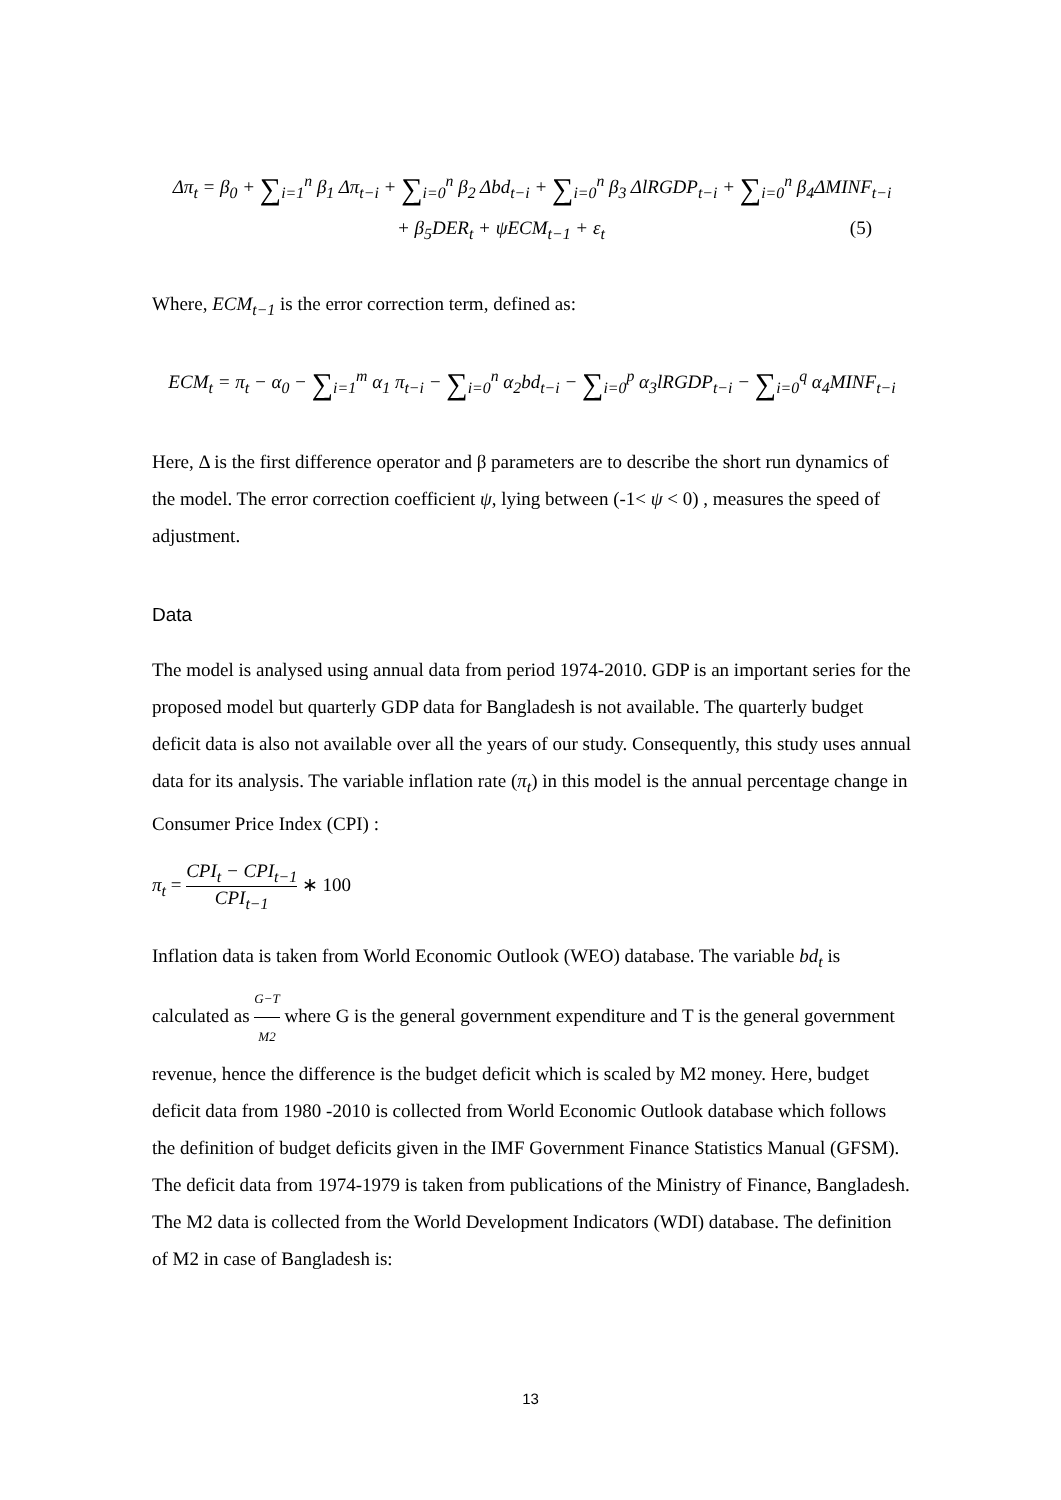Δπ<sub>t</sub> = β<sub>0</sub> + ∑<sub>i=1</sub><sup>n</sup> β<sub>1</sub> Δπ<sub>t−i</sub> + ∑<sub>i=0</sub><sup>n</sup> β<sub>2</sub> Δbd<sub>t−i</sub> + ∑<sub>i=0</sub><sup>n</sup> β<sub>3</sub> ΔlRGDP<sub>t−i</sub> + ∑<sub>i=0</sub><sup>n</sup> β<sub>4</sub>ΔMINF<sub>t−i</sub>
+ β<sub>5</sub>DER<sub>t</sub> + ψECM<sub>t−1</sub> + ε<sub>t</sub> (5)
Where, ECM<sub>t−1</sub> is the error correction term, defined as:
ECM<sub>t</sub> = π<sub>t</sub> − α<sub>0</sub> − ∑<sub>i=1</sub><sup>m</sup> α<sub>1</sub> π<sub>t−i</sub> − ∑<sub>i=0</sub><sup>n</sup> α<sub>2</sub>bd<sub>t−i</sub> − ∑<sub>i=0</sub><sup>p</sup> α<sub>3</sub>lRGDP<sub>t−i</sub> − ∑<sub>i=0</sub><sup>q</sup> α<sub>4</sub>MINF<sub>t−i</sub>
Here, Δ is the first difference operator and β parameters are to describe the short run dynamics of the model. The error correction coefficient ψ, lying between (-1< ψ < 0) , measures the speed of adjustment.
Data
The model is analysed using annual data from period 1974-2010. GDP is an important series for the proposed model but quarterly GDP data for Bangladesh is not available. The quarterly budget deficit data is also not available over all the years of our study. Consequently, this study uses annual data for its analysis. The variable inflation rate (π<sub>t</sub>) in this model is the annual percentage change in Consumer Price Index (CPI) :
π<sub>t</sub> = CPI<sub>t</sub> − CPI<sub>t−1</sub> CPI<sub>t−1</sub> ∗ 100
Inflation data is taken from World Economic Outlook (WEO) database. The variable bd<sub>t</sub> is calculated as G−T M2 where G is the general government expenditure and T is the general government revenue, hence the difference is the budget deficit which is scaled by M2 money. Here, budget deficit data from 1980 -2010 is collected from World Economic Outlook database which follows the definition of budget deficits given in the IMF Government Finance Statistics Manual (GFSM). The deficit data from 1974-1979 is taken from publications of the Ministry of Finance, Bangladesh. The M2 data is collected from the World Development Indicators (WDI) database. The definition of M2 in case of Bangladesh is:
13